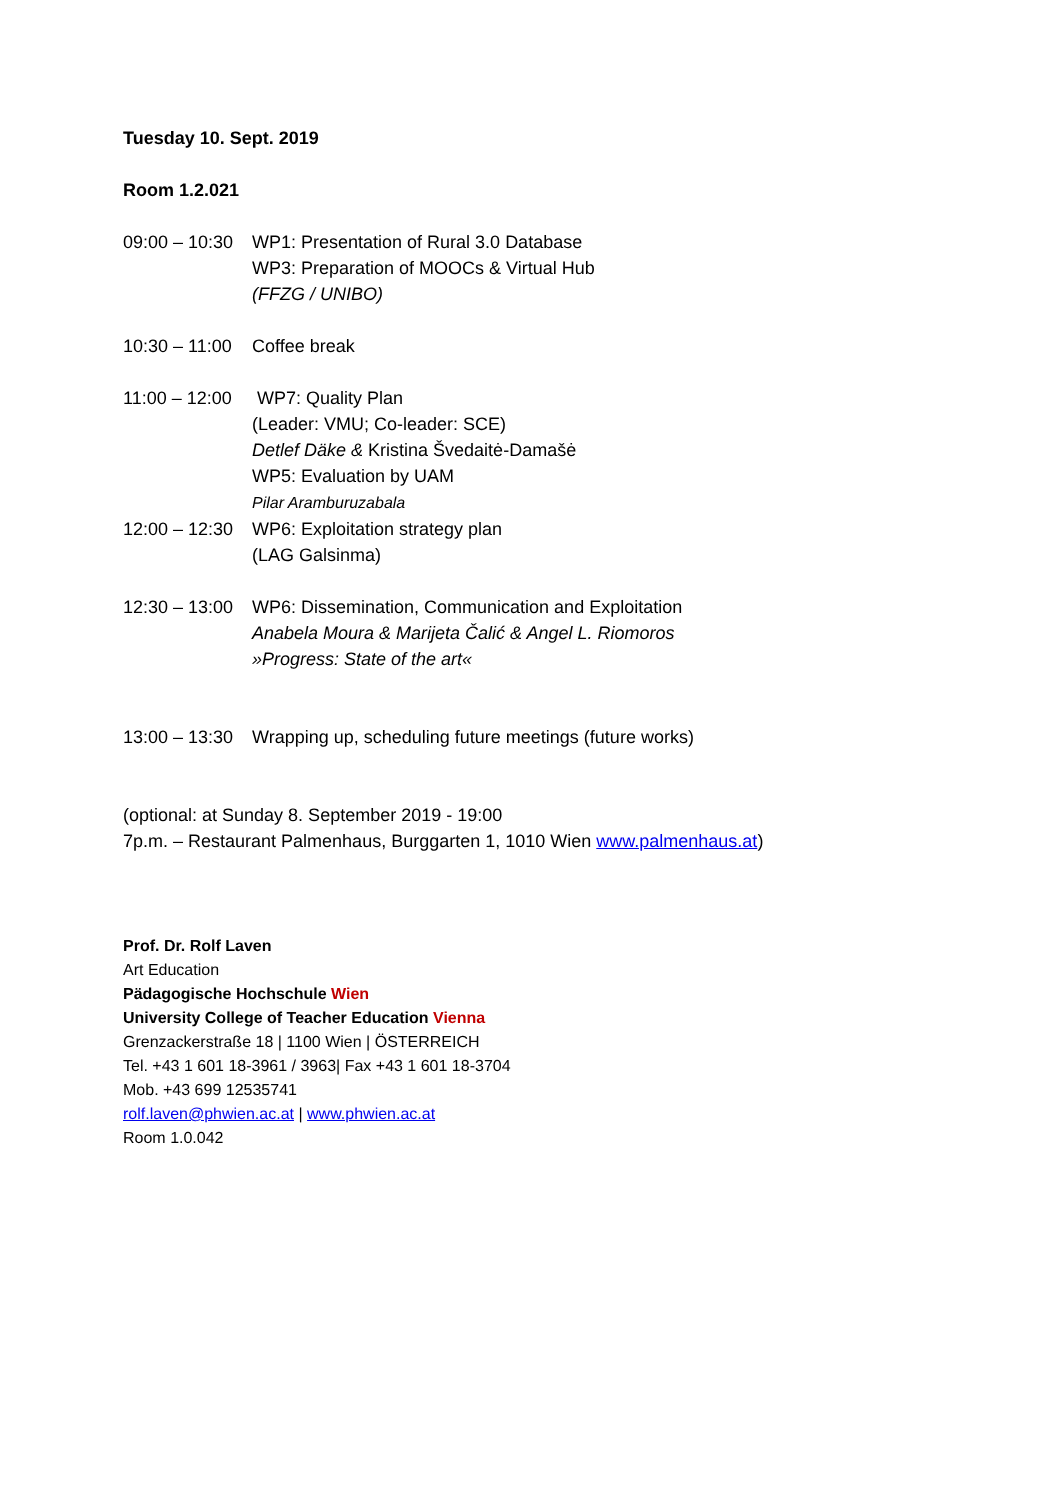Tuesday 10. Sept. 2019
Room 1.2.021
09:00 – 10:30
WP1: Presentation of Rural 3.0 Database
WP3: Preparation of MOOCs & Virtual Hub
(FFZG / UNIBO)
10:30 – 11:00
Coffee break
11:00 – 12:00
WP7: Quality Plan
(Leader: VMU; Co-leader: SCE)
Detlef Däke & Kristina Švedaitė-Damašė
WP5: Evaluation by UAM
Pilar Aramburuzabala
12:00 – 12:30
WP6: Exploitation strategy plan
(LAG Galsinma)
12:30 – 13:00
WP6: Dissemination, Communication and Exploitation
Anabela Moura & Marijeta Čalić & Angel L. Riomoros
»Progress: State of the art«
13:00 – 13:30
Wrapping up, scheduling future meetings (future works)
(optional: at Sunday 8. September 2019 - 19:00
7p.m. – Restaurant Palmenhaus, Burggarten 1, 1010 Wien www.palmenhaus.at)
Prof. Dr. Rolf Laven
Art Education
Pädagogische Hochschule Wien
University College of Teacher Education Vienna
Grenzackerstraße 18 | 1100 Wien | ÖSTERREICH
Tel. +43 1 601 18-3961 / 3963| Fax +43 1 601 18-3704
Mob. +43 699 12535741
rolf.laven@phwien.ac.at | www.phwien.ac.at
Room 1.0.042